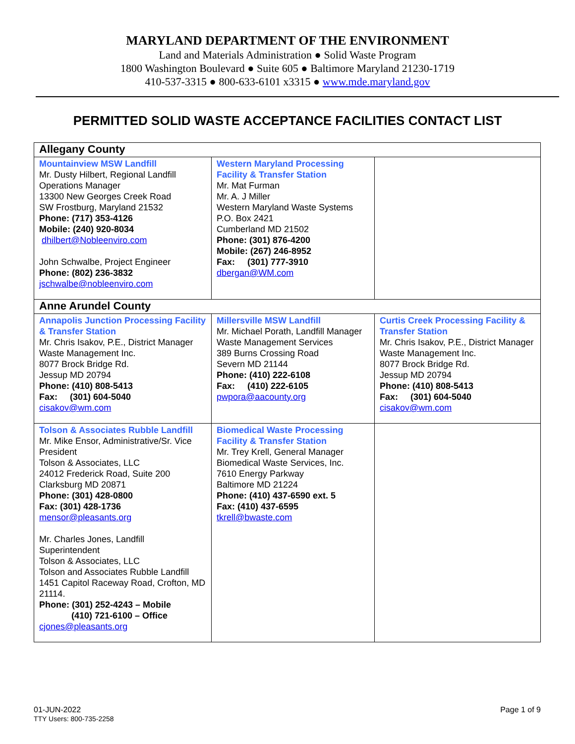MARYLAND DEPARTMENT OF THE ENVIRONMENT
Land and Materials Administration ● Solid Waste Program
1800 Washington Boulevard ● Suite 605 ● Baltimore Maryland 21230-1719
410-537-3315 ● 800-633-6101 x3315 ● www.mde.maryland.gov
PERMITTED SOLID WASTE ACCEPTANCE FACILITIES CONTACT LIST
| Allegany County | | |
| Mountainview MSW Landfill Mr. Dusty Hilbert, Regional Landfill Operations Manager 13300 New Georges Creek Road SW Frostburg, Maryland 21532 Phone: (717) 353-4126 Mobile: (240) 920-8034 dhilbert@Nobleenviro.com John Schwalbe, Project Engineer Phone: (802) 236-3832 jschwalbe@nobleenviro.com | Western Maryland Processing Facility & Transfer Station Mr. Mat Furman Mr. A. J Miller Western Maryland Waste Systems P.O. Box 2421 Cumberland MD 21502 Phone: (301) 876-4200 Mobile: (267) 246-8952 Fax: (301) 777-3910 dbergan@WM.com | |
| Anne Arundel County | | |
| Annapolis Junction Processing Facility & Transfer Station Mr. Chris Isakov, P.E., District Manager Waste Management Inc. 8077 Brock Bridge Rd. Jessup MD 20794 Phone: (410) 808-5413 Fax: (301) 604-5040 cisakov@wm.com | Millersville MSW Landfill Mr. Michael Porath, Landfill Manager Waste Management Services 389 Burns Crossing Road Severn MD 21144 Phone: (410) 222-6108 Fax: (410) 222-6105 pwpora@aacounty.org | Curtis Creek Processing Facility & Transfer Station Mr. Chris Isakov, P.E., District Manager Waste Management Inc. 8077 Brock Bridge Rd. Jessup MD 20794 Phone: (410) 808-5413 Fax: (301) 604-5040 cisakov@wm.com |
| Tolson & Associates Rubble Landfill Mr. Mike Ensor, Administrative/Sr. Vice President Tolson & Associates, LLC 24012 Frederick Road, Suite 200 Clarksburg MD 20871 Phone: (301) 428-0800 Fax: (301) 428-1736 mensor@pleasants.org Mr. Charles Jones, Landfill Superintendent Tolson & Associates, LLC Tolson and Associates Rubble Landfill 1451 Capitol Raceway Road, Crofton, MD 21114. Phone: (301) 252-4243 – Mobile (410) 721-6100 – Office cjones@pleasants.org | Biomedical Waste Processing Facility & Transfer Station Mr. Trey Krell, General Manager Biomedical Waste Services, Inc. 7610 Energy Parkway Baltimore MD 21224 Phone: (410) 437-6590 ext. 5 Fax: (410) 437-6595 tkrell@bwaste.com | |
01-JUN-2022
TTY Users: 800-735-2258
Page 1 of 9